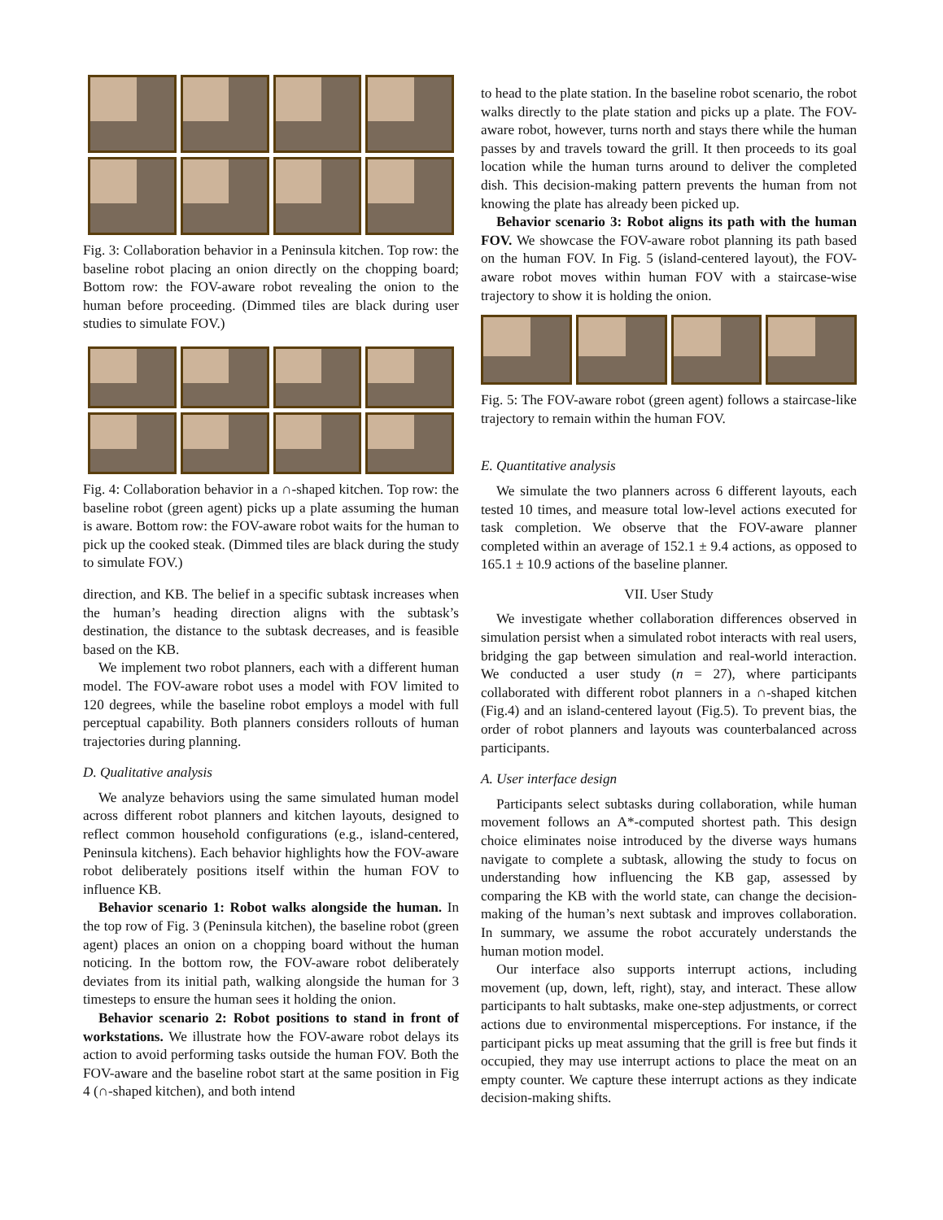Fig. 3: Collaboration behavior in a Peninsula kitchen. Top row: the baseline robot placing an onion directly on the chopping board; Bottom row: the FOV-aware robot revealing the onion to the human before proceeding. (Dimmed tiles are black during user studies to simulate FOV.)
Fig. 4: Collaboration behavior in a ∩-shaped kitchen. Top row: the baseline robot (green agent) picks up a plate assuming the human is aware. Bottom row: the FOV-aware robot waits for the human to pick up the cooked steak. (Dimmed tiles are black during the study to simulate FOV.)
direction, and KB. The belief in a specific subtask increases when the human’s heading direction aligns with the subtask’s destination, the distance to the subtask decreases, and is feasible based on the KB.
We implement two robot planners, each with a different human model. The FOV-aware robot uses a model with FOV limited to 120 degrees, while the baseline robot employs a model with full perceptual capability. Both planners considers rollouts of human trajectories during planning.
D. Qualitative analysis
We analyze behaviors using the same simulated human model across different robot planners and kitchen layouts, designed to reflect common household configurations (e.g., island-centered, Peninsula kitchens). Each behavior highlights how the FOV-aware robot deliberately positions itself within the human FOV to influence KB.
Behavior scenario 1: Robot walks alongside the human. In the top row of Fig. 3 (Peninsula kitchen), the baseline robot (green agent) places an onion on a chopping board without the human noticing. In the bottom row, the FOV-aware robot deliberately deviates from its initial path, walking alongside the human for 3 timesteps to ensure the human sees it holding the onion.
Behavior scenario 2: Robot positions to stand in front of workstations. We illustrate how the FOV-aware robot delays its action to avoid performing tasks outside the human FOV. Both the FOV-aware and the baseline robot start at the same position in Fig 4 (∩-shaped kitchen), and both intend
to head to the plate station. In the baseline robot scenario, the robot walks directly to the plate station and picks up a plate. The FOV-aware robot, however, turns north and stays there while the human passes by and travels toward the grill. It then proceeds to its goal location while the human turns around to deliver the completed dish. This decision-making pattern prevents the human from not knowing the plate has already been picked up.
Behavior scenario 3: Robot aligns its path with the human FOV. We showcase the FOV-aware robot planning its path based on the human FOV. In Fig. 5 (island-centered layout), the FOV-aware robot moves within human FOV with a staircase-wise trajectory to show it is holding the onion.
Fig. 5: The FOV-aware robot (green agent) follows a staircase-like trajectory to remain within the human FOV.
E. Quantitative analysis
We simulate the two planners across 6 different layouts, each tested 10 times, and measure total low-level actions executed for task completion. We observe that the FOV-aware planner completed within an average of 152.1 ± 9.4 actions, as opposed to 165.1 ± 10.9 actions of the baseline planner.
VII. User Study
We investigate whether collaboration differences observed in simulation persist when a simulated robot interacts with real users, bridging the gap between simulation and real-world interaction. We conducted a user study (n = 27), where participants collaborated with different robot planners in a ∩-shaped kitchen (Fig.4) and an island-centered layout (Fig.5). To prevent bias, the order of robot planners and layouts was counterbalanced across participants.
A. User interface design
Participants select subtasks during collaboration, while human movement follows an A*-computed shortest path. This design choice eliminates noise introduced by the diverse ways humans navigate to complete a subtask, allowing the study to focus on understanding how influencing the KB gap, assessed by comparing the KB with the world state, can change the decision-making of the human’s next subtask and improves collaboration. In summary, we assume the robot accurately understands the human motion model.
Our interface also supports interrupt actions, including movement (up, down, left, right), stay, and interact. These allow participants to halt subtasks, make one-step adjustments, or correct actions due to environmental misperceptions. For instance, if the participant picks up meat assuming that the grill is free but finds it occupied, they may use interrupt actions to place the meat on an empty counter. We capture these interrupt actions as they indicate decision-making shifts.